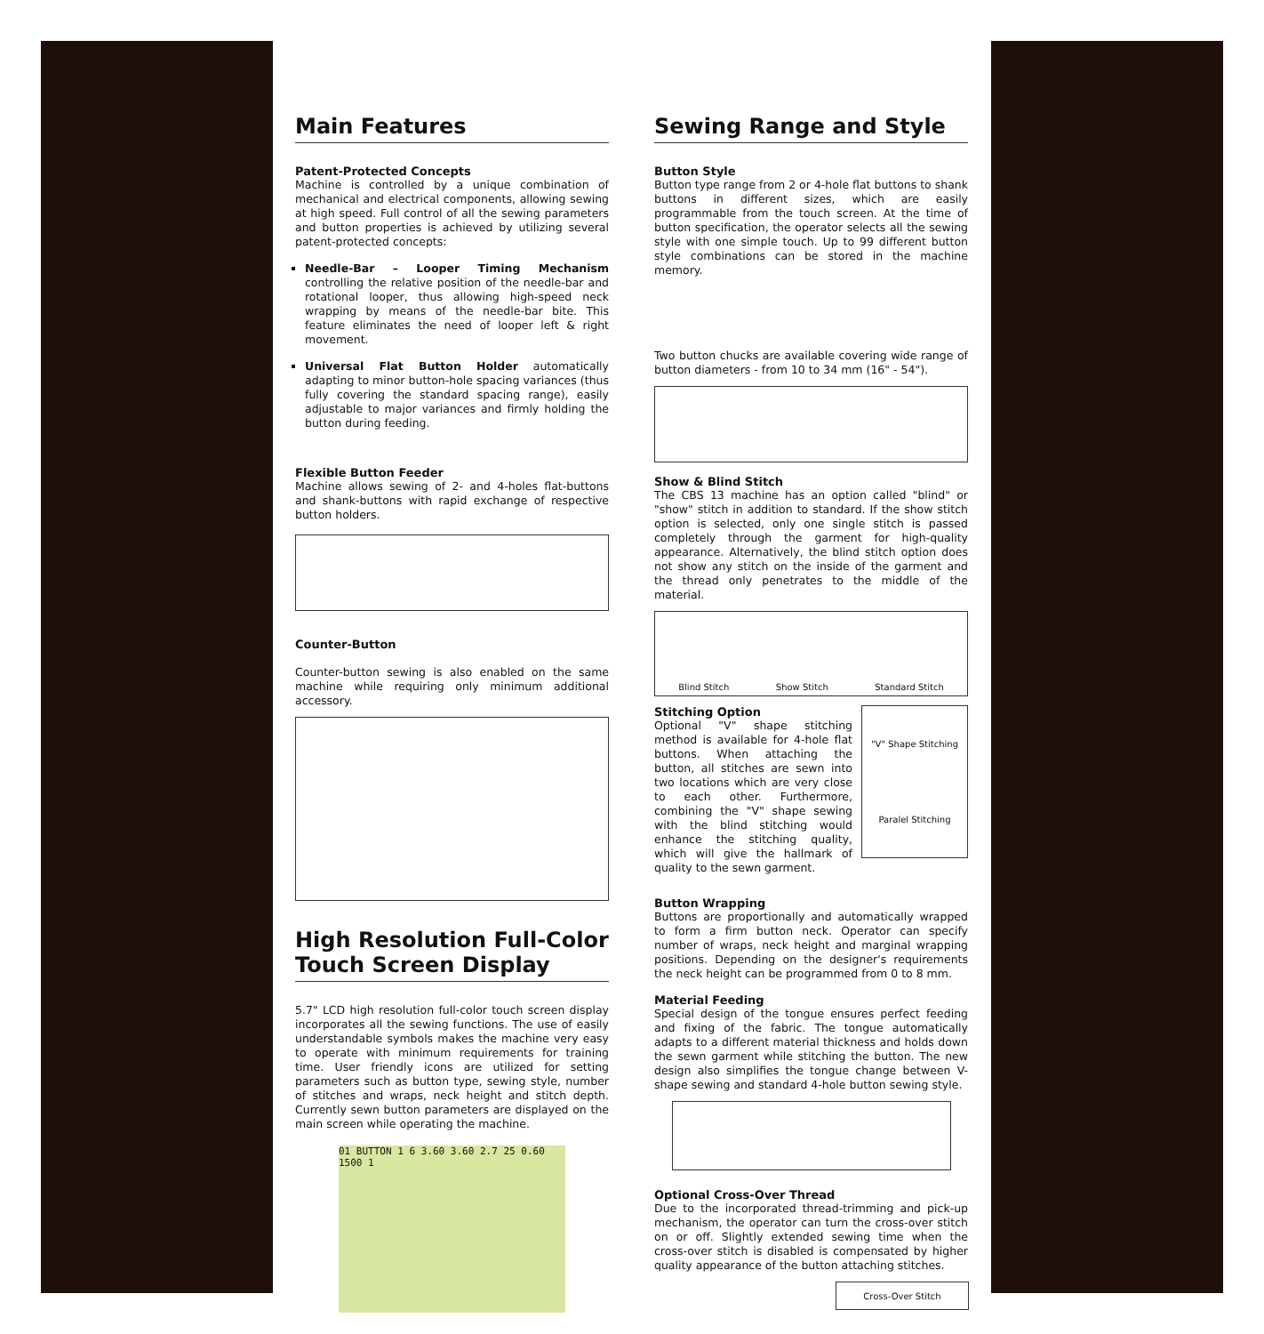Main Features
Patent-Protected Concepts
Machine is controlled by a unique combination of mechanical and electrical components, allowing sewing at high speed. Full control of all the sewing parameters and button properties is achieved by utilizing several patent-protected concepts:
Needle-Bar – Looper Timing Mechanism controlling the relative position of the needle-bar and rotational looper, thus allowing high-speed neck wrapping by means of the needle-bar bite. This feature eliminates the need of looper left & right movement.
Universal Flat Button Holder automatically adapting to minor button-hole spacing variances (thus fully covering the standard spacing range), easily adjustable to major variances and firmly holding the button during feeding.
Flexible Button Feeder
Machine allows sewing of 2- and 4-holes flat-buttons and shank-buttons with rapid exchange of respective button holders.
Counter-Button
Counter-button sewing is also enabled on the same machine while requiring only minimum additional accessory.
High Resolution Full-Color Touch Screen Display
5.7" LCD high resolution full-color touch screen display incorporates all the sewing functions. The use of easily understandable symbols makes the machine very easy to operate with minimum requirements for training time. User friendly icons are utilized for setting parameters such as button type, sewing style, number of stitches and wraps, neck height and stitch depth. Currently sewn button parameters are displayed on the main screen while operating the machine.
01 BUTTON 1 6 3.60 3.60 2.7 25 0.60 1500 1
Sewing Range and Style
Button Style
Button type range from 2 or 4-hole flat buttons to shank buttons in different sizes, which are easily programmable from the touch screen. At the time of button specification, the operator selects all the sewing style with one simple touch. Up to 99 different button style combinations can be stored in the machine memory.
Two button chucks are available covering wide range of button diameters - from 10 to 34 mm (16" - 54").
Show & Blind Stitch
The CBS 13 machine has an option called "blind" or "show" stitch in addition to standard. If the show stitch option is selected, only one single stitch is passed completely through the garment for high-quality appearance. Alternatively, the blind stitch option does not show any stitch on the inside of the garment and the thread only penetrates to the middle of the material.
Blind Stitch Show Stitch Standard Stitch
Stitching Option
Optional "V" shape stitching method is available for 4-hole flat buttons. When attaching the button, all stitches are sewn into two locations which are very close to each other. Furthermore, combining the "V" shape sewing with the blind stitching would enhance the stitching quality, which will give the hallmark of quality to the sewn garment.
"V" Shape Stitching
Paralel Stitching
Button Wrapping
Buttons are proportionally and automatically wrapped to form a firm button neck. Operator can specify number of wraps, neck height and marginal wrapping positions. Depending on the designer's requirements the neck height can be programmed from 0 to 8 mm.
Material Feeding
Special design of the tongue ensures perfect feeding and fixing of the fabric. The tongue automatically adapts to a different material thickness and holds down the sewn garment while stitching the button. The new design also simplifies the tongue change between V-shape sewing and standard 4-hole button sewing style.
Optional Cross-Over Thread
Due to the incorporated thread-trimming and pick-up mechanism, the operator can turn the cross-over stitch on or off. Slightly extended sewing time when the cross-over stitch is disabled is compensated by higher quality appearance of the button attaching stitches.
Cross-Over Stitch